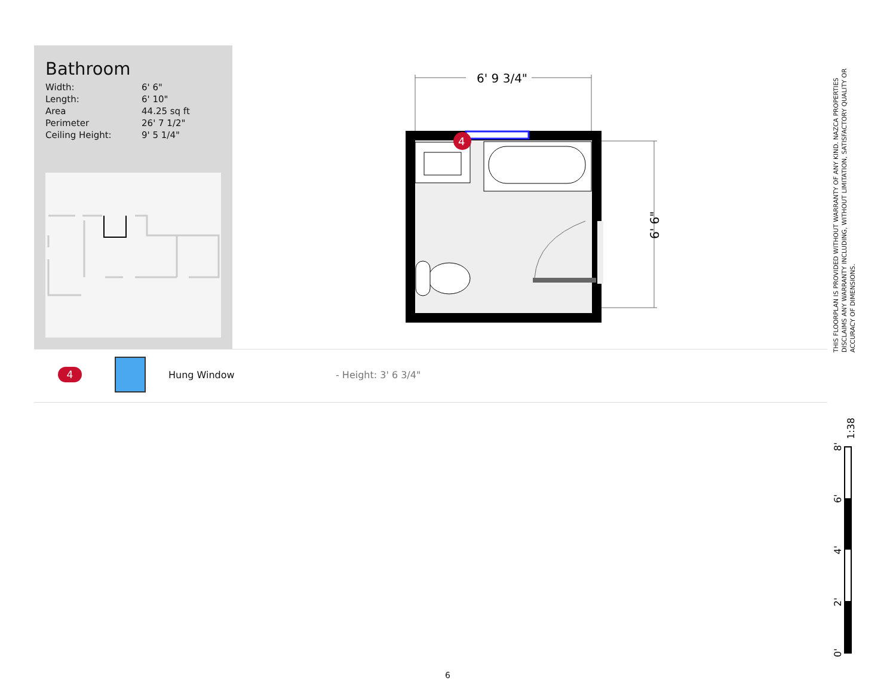Bathroom
| Width: | 6' 6" |
| Length: | 6' 10" |
| Area | 44.25 sq ft |
| Perimeter | 26' 7 1/2" |
| Ceiling Height: | 9' 5 1/4" |
6' 9 3/4"
6' 6"
4
4 Hung Window - Height: 3' 6 3/4"
THIS FLOORPLAN IS PROVIDED WITHOUT WARRANTY OF ANY KIND. NAZCA PROPERTIES DISCLAIMS ANY WARRANTY INCLUDING, WITHOUT LIMITATION, SATISFACTORY QUALITY OR ACCURACY OF DIMENSIONS.
0'
2'
4'
6'
8'
1:38
6